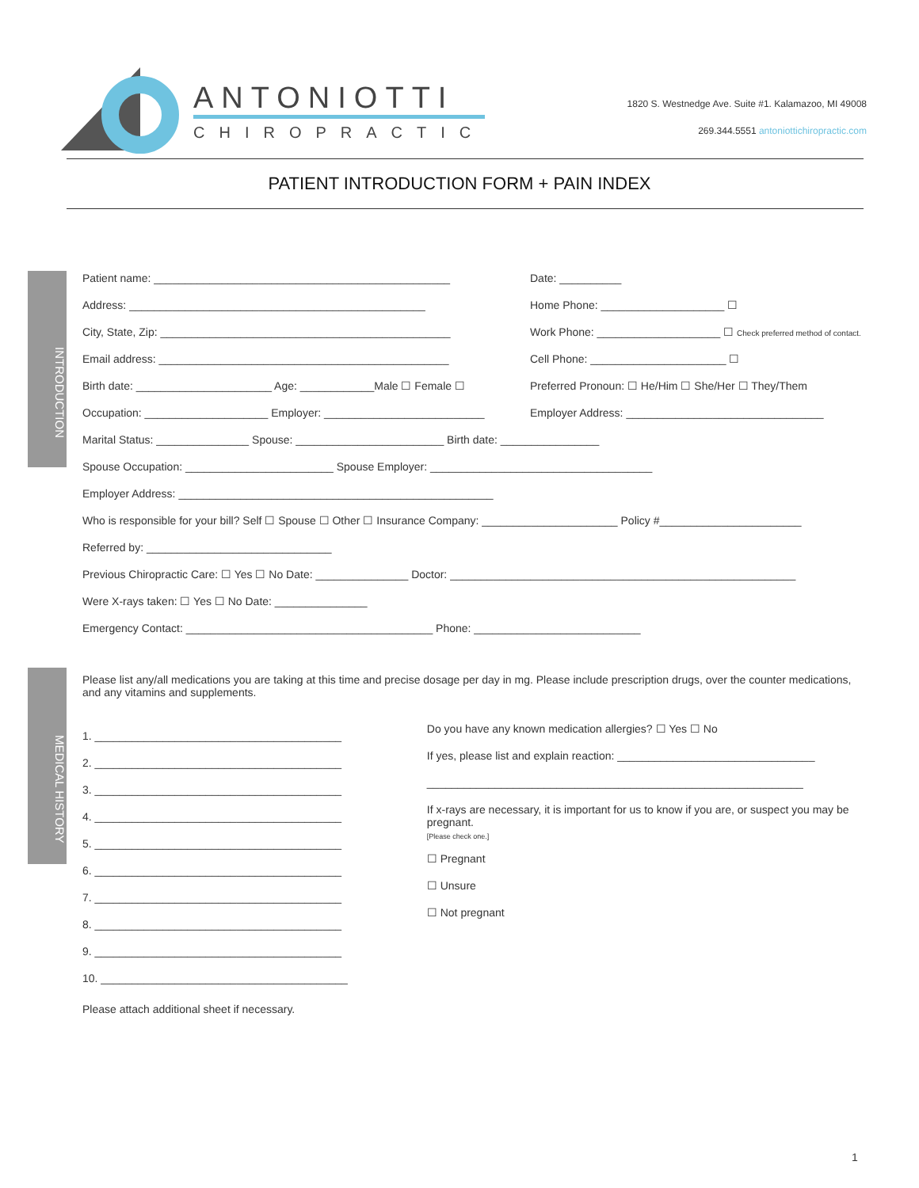ANTONIOTTI
CHIROPRACTIC
1820 S. Westnedge Ave. Suite #1. Kalamazoo, MI 49008
269.344.5551 antoniottichiropractic.com
PATIENT INTRODUCTION FORM + PAIN INDEX
INTRODUCTION
MEDICAL HISTORY
Patient name: ________________________________________________ Date: __________
Address: ________________________________________________ Home Phone: ____________________ ☐
City, State, Zip: _______________________________________________ Work Phone: ____________________ ☐ Check preferred method of contact.
Email address: _______________________________________________ Cell Phone: ______________________ ☐
Birth date: ______________________ Age: ____________Male ☐ Female ☐ Preferred Pronoun: ☐ He/Him ☐ She/Her ☐ They/Them
Occupation: ____________________ Employer: __________________________ Employer Address: ________________________________
Marital Status: _______________ Spouse: ________________________ Birth date: ________________
Spouse Occupation: ________________________ Spouse Employer: ____________________________________
Employer Address: ___________________________________________________
Who is responsible for your bill? Self ☐ Spouse ☐ Other ☐ Insurance Company: ______________________ Policy #_______________________
Referred by: ______________________________
Previous Chiropractic Care: ☐ Yes ☐ No Date: _______________ Doctor: ________________________________________________________
Were X-rays taken: ☐ Yes ☐ No Date: _______________
Emergency Contact: ________________________________________ Phone: ___________________________
Please list any/all medications you are taking at this time and precise dosage per day in mg. Please include prescription drugs, over the counter medications, and any vitamins and supplements.
1. ________________________________________
2. ________________________________________
3. ________________________________________
4. ________________________________________
5. ________________________________________
6. ________________________________________
7. ________________________________________
8. ________________________________________
9. ________________________________________
10. ________________________________________
Please attach additional sheet if necessary.
Do you have any known medication allergies? ☐ Yes ☐ No
If yes, please list and explain reaction: ________________________________
_____________________________________________________________
If x-rays are necessary, it is important for us to know if you are, or suspect you may be pregnant.
[Please check one.]
☐ Pregnant
☐ Unsure
☐ Not pregnant
1